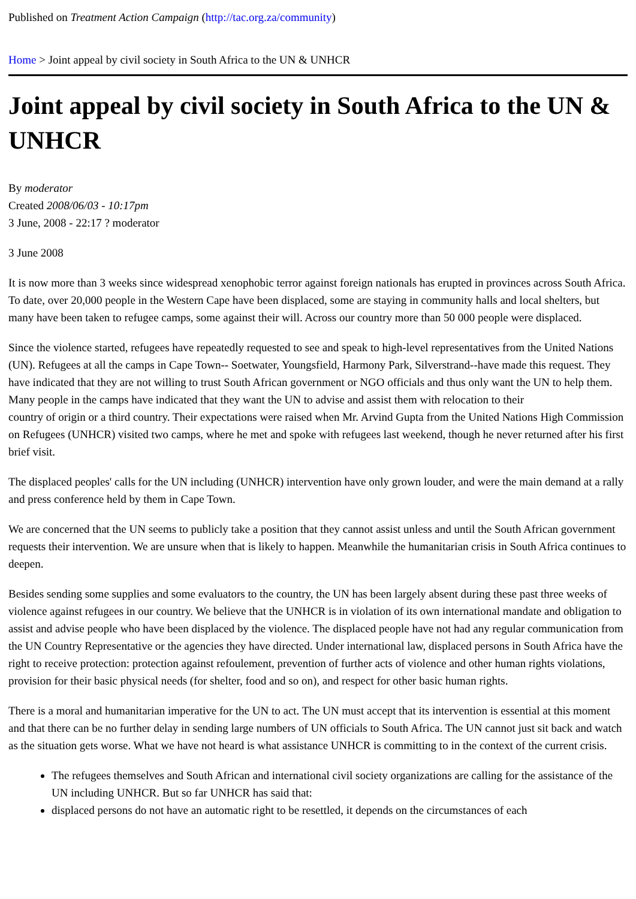Published on Treatment Action Campaign (http://tac.org.za/community)
Home > Joint appeal by civil society in South Africa to the UN & UNHCR
Joint appeal by civil society in South Africa to the UN & UNHCR
By moderator
Created 2008/06/03 - 10:17pm
3 June, 2008 - 22:17 ? moderator
3 June 2008
It is now more than 3 weeks since widespread xenophobic terror against foreign nationals has erupted in provinces across South Africa. To date, over 20,000 people in the Western Cape have been displaced, some are staying in community halls and local shelters, but many have been taken to refugee camps, some against their will. Across our country more than 50 000 people were displaced.
Since the violence started, refugees have repeatedly requested to see and speak to high-level representatives from the United Nations (UN). Refugees at all the camps in Cape Town-- Soetwater, Youngsfield, Harmony Park, Silverstrand--have made this request. They have indicated that they are not willing to trust South African government or NGO officials and thus only want the UN to help them. Many people in the camps have indicated that they want the UN to advise and assist them with relocation to their
country of origin or a third country. Their expectations were raised when Mr. Arvind Gupta from the United Nations High Commission on Refugees (UNHCR) visited two camps, where he met and spoke with refugees last weekend, though he never returned after his first brief visit.
The displaced peoples' calls for the UN including (UNHCR) intervention have only grown louder, and were the main demand at a rally and press conference held by them in Cape Town.
We are concerned that the UN seems to publicly take a position that they cannot assist unless and until the South African government requests their intervention. We are unsure when that is likely to happen. Meanwhile the humanitarian crisis in South Africa continues to deepen.
Besides sending some supplies and some evaluators to the country, the UN has been largely absent during these past three weeks of violence against refugees in our country. We believe that the UNHCR is in violation of its own international mandate and obligation to assist and advise people who have been displaced by the violence. The displaced people have not had any regular communication from the UN Country Representative or the agencies they have directed. Under international law, displaced persons in South Africa have the right to receive protection: protection against refoulement, prevention of further acts of violence and other human rights violations, provision for their basic physical needs (for shelter, food and so on), and respect for other basic human rights.
There is a moral and humanitarian imperative for the UN to act. The UN must accept that its intervention is essential at this moment and that there can be no further delay in sending large numbers of UN officials to South Africa. The UN cannot just sit back and watch as the situation gets worse. What we have not heard is what assistance UNHCR is committing to in the context of the current crisis.
The refugees themselves and South African and international civil society organizations are calling for the assistance of the UN including UNHCR. But so far UNHCR has said that:
displaced persons do not have an automatic right to be resettled, it depends on the circumstances of each